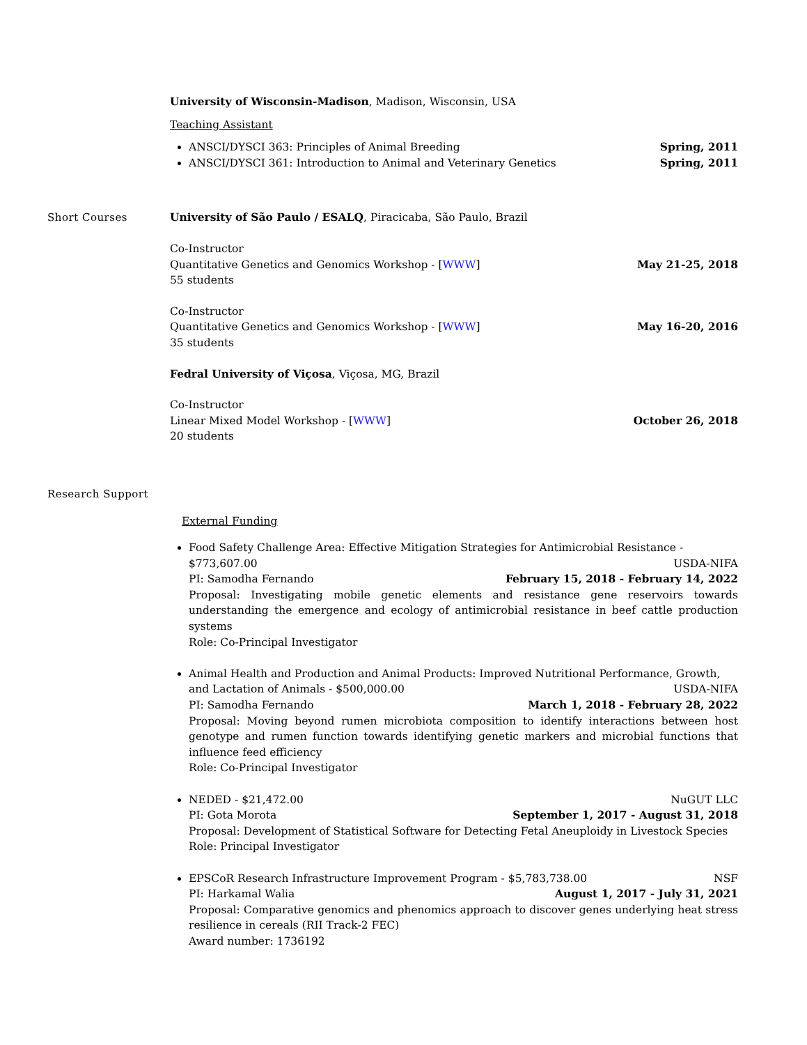University of Wisconsin-Madison, Madison, Wisconsin, USA
Teaching Assistant
ANSCI/DYSCI 363: Principles of Animal Breeding Spring, 2011
ANSCI/DYSCI 361: Introduction to Animal and Veterinary Genetics Spring, 2011
Short Courses University of São Paulo / ESALQ, Piracicaba, São Paulo, Brazil
Co-Instructor
Quantitative Genetics and Genomics Workshop - [WWW] May 21-25, 2018
55 students
Co-Instructor
Quantitative Genetics and Genomics Workshop - [WWW] May 16-20, 2016
35 students
Fedral University of Viçosa, Viçosa, MG, Brazil
Co-Instructor
Linear Mixed Model Workshop - [WWW] October 26, 2018
20 students
Research Support
External Funding
Food Safety Challenge Area: Effective Mitigation Strategies for Antimicrobial Resistance -
$773,607.00 USDA-NIFA
PI: Samodha Fernando February 15, 2018 - February 14, 2022
Proposal: Investigating mobile genetic elements and resistance gene reservoirs towards understanding the emergence and ecology of antimicrobial resistance in beef cattle production systems
Role: Co-Principal Investigator
Animal Health and Production and Animal Products: Improved Nutritional Performance, Growth,
and Lactation of Animals - $500,000.00 USDA-NIFA
PI: Samodha Fernando March 1, 2018 - February 28, 2022
Proposal: Moving beyond rumen microbiota composition to identify interactions between host genotype and rumen function towards identifying genetic markers and microbial functions that influence feed efficiency
Role: Co-Principal Investigator
NEDED - $21,472.00 NuGUT LLC
PI: Gota Morota September 1, 2017 - August 31, 2018
Proposal: Development of Statistical Software for Detecting Fetal Aneuploidy in Livestock Species
Role: Principal Investigator
EPSCoR Research Infrastructure Improvement Program - $5,783,738.00 NSF
PI: Harkamal Walia August 1, 2017 - July 31, 2021
Proposal: Comparative genomics and phenomics approach to discover genes underlying heat stress resilience in cereals (RII Track-2 FEC)
Award number: 1736192